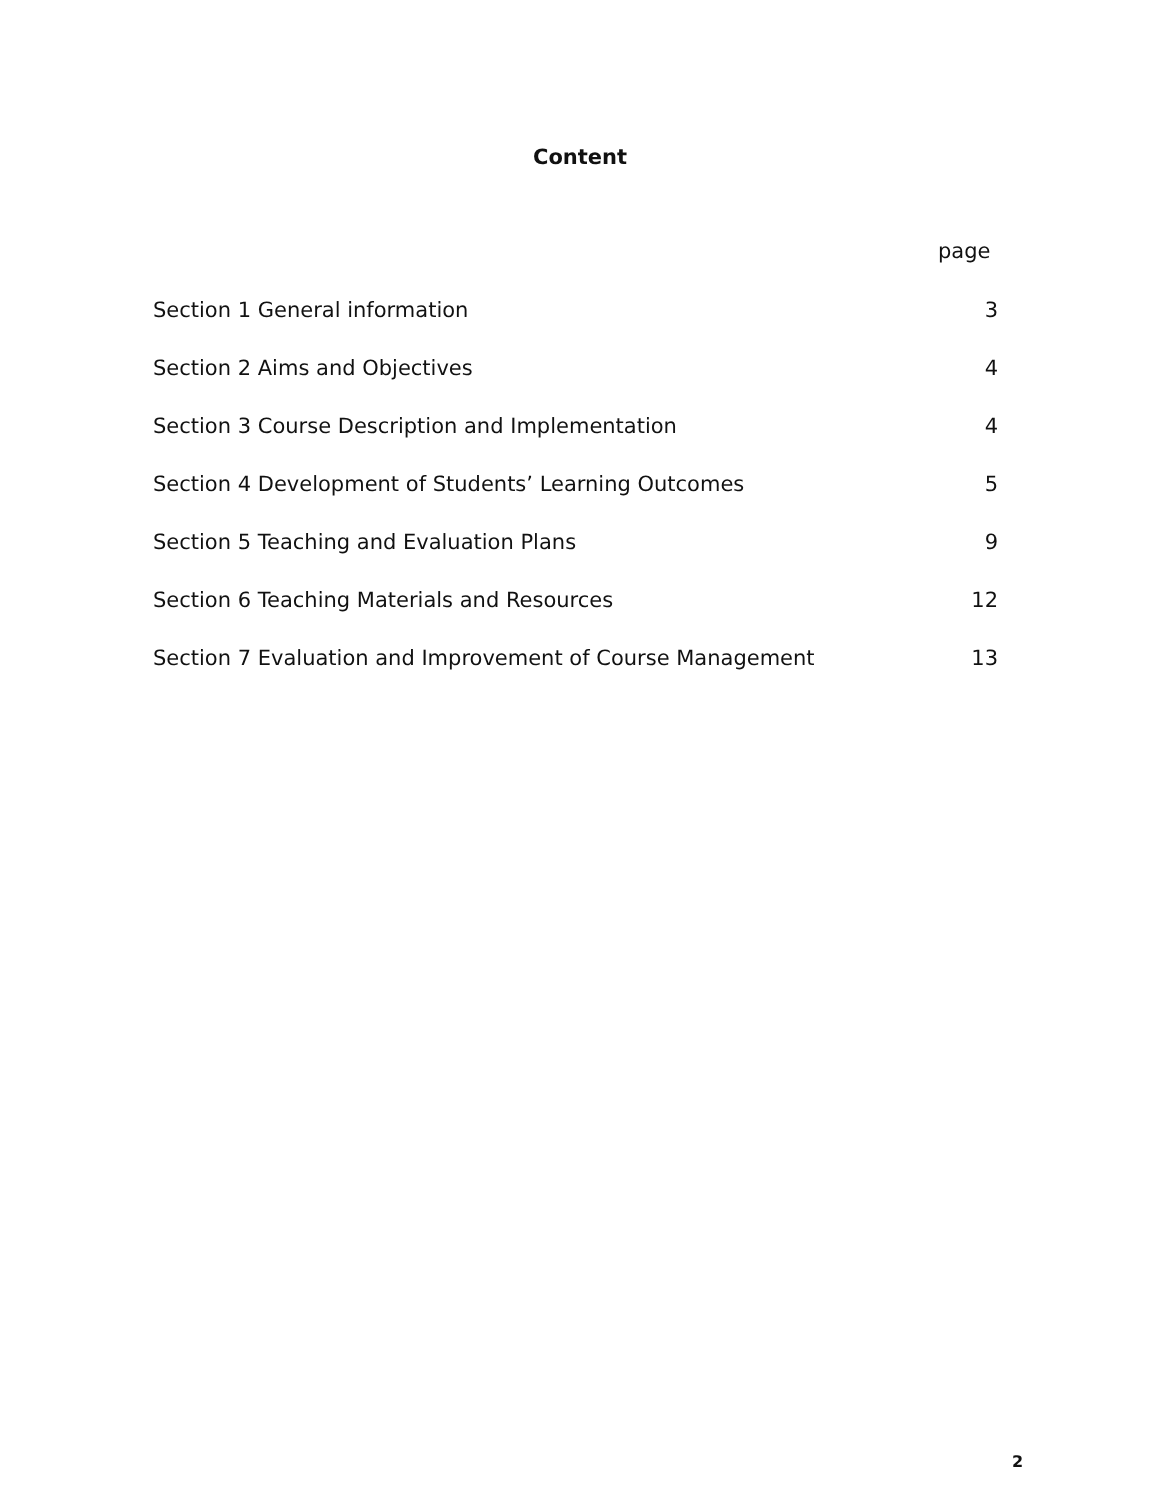Content
page
| Section 1 General information | 3 |
| Section 2 Aims and Objectives | 4 |
| Section 3 Course Description and Implementation | 4 |
| Section 4 Development of Students’ Learning Outcomes | 5 |
| Section 5 Teaching and Evaluation Plans | 9 |
| Section 6 Teaching Materials and Resources | 12 |
| Section 7 Evaluation and Improvement of Course Management | 13 |
2